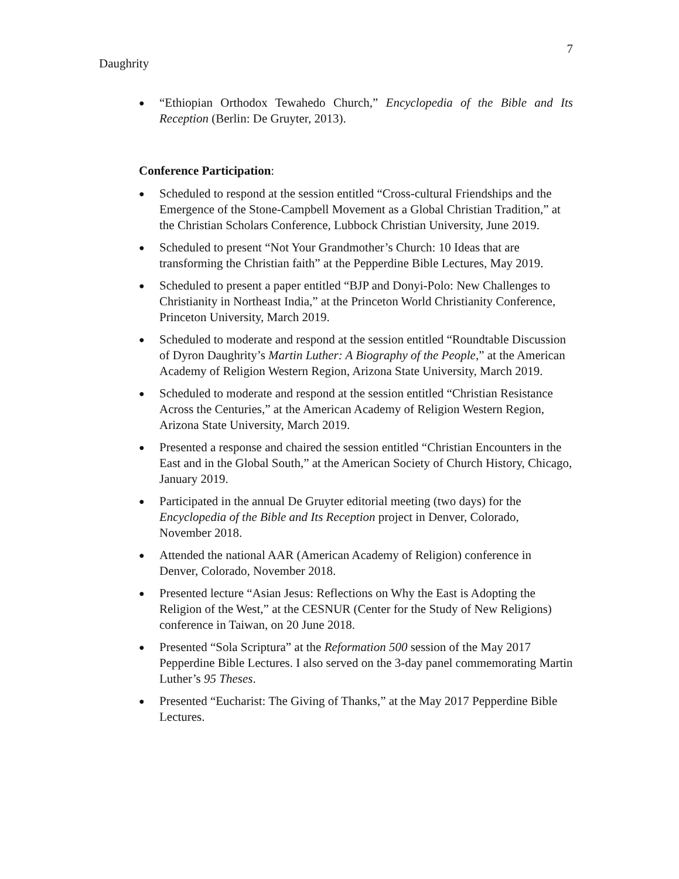7
Daughrity
● “Ethiopian Orthodox Tewahedo Church,” Encyclopedia of the Bible and Its Reception (Berlin: De Gruyter, 2013).
Conference Participation:
● Scheduled to respond at the session entitled “Cross-cultural Friendships and the Emergence of the Stone-Campbell Movement as a Global Christian Tradition,” at the Christian Scholars Conference, Lubbock Christian University, June 2019.
● Scheduled to present “Not Your Grandmother’s Church: 10 Ideas that are transforming the Christian faith” at the Pepperdine Bible Lectures, May 2019.
● Scheduled to present a paper entitled “BJP and Donyi-Polo: New Challenges to Christianity in Northeast India,” at the Princeton World Christianity Conference, Princeton University, March 2019.
● Scheduled to moderate and respond at the session entitled “Roundtable Discussion of Dyron Daughrity’s Martin Luther: A Biography of the People,” at the American Academy of Religion Western Region, Arizona State University, March 2019.
● Scheduled to moderate and respond at the session entitled “Christian Resistance Across the Centuries,” at the American Academy of Religion Western Region, Arizona State University, March 2019.
● Presented a response and chaired the session entitled “Christian Encounters in the East and in the Global South,” at the American Society of Church History, Chicago, January 2019.
● Participated in the annual De Gruyter editorial meeting (two days) for the Encyclopedia of the Bible and Its Reception project in Denver, Colorado, November 2018.
● Attended the national AAR (American Academy of Religion) conference in Denver, Colorado, November 2018.
● Presented lecture “Asian Jesus: Reflections on Why the East is Adopting the Religion of the West,” at the CESNUR (Center for the Study of New Religions) conference in Taiwan, on 20 June 2018.
● Presented “Sola Scriptura” at the Reformation 500 session of the May 2017 Pepperdine Bible Lectures. I also served on the 3-day panel commemorating Martin Luther’s 95 Theses.
● Presented “Eucharist: The Giving of Thanks,” at the May 2017 Pepperdine Bible Lectures.